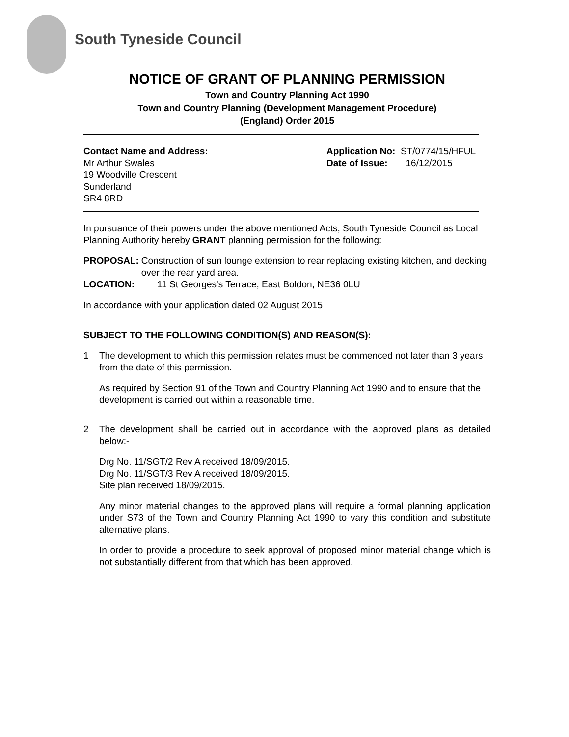South Tyneside Council
NOTICE OF GRANT OF PLANNING PERMISSION
Town and Country Planning Act 1990
Town and Country Planning (Development Management Procedure)
(England) Order 2015
Contact Name and Address:
Mr Arthur Swales
19 Woodville Crescent
Sunderland
SR4 8RD
Application No: ST/0774/15/HFUL
Date of Issue: 16/12/2015
In pursuance of their powers under the above mentioned Acts, South Tyneside Council as Local Planning Authority hereby GRANT planning permission for the following:
PROPOSAL: Construction of sun lounge extension to rear replacing existing kitchen, and decking over the rear yard area.
LOCATION: 11 St Georges's Terrace, East Boldon, NE36 0LU
In accordance with your application dated 02 August 2015
SUBJECT TO THE FOLLOWING CONDITION(S) AND REASON(S):
1 The development to which this permission relates must be commenced not later than 3 years from the date of this permission.
As required by Section 91 of the Town and Country Planning Act 1990 and to ensure that the development is carried out within a reasonable time.
2 The development shall be carried out in accordance with the approved plans as detailed below:-
Drg No. 11/SGT/2 Rev A received 18/09/2015.
Drg No. 11/SGT/3 Rev A received 18/09/2015.
Site plan received 18/09/2015.
Any minor material changes to the approved plans will require a formal planning application under S73 of the Town and Country Planning Act 1990 to vary this condition and substitute alternative plans.
In order to provide a procedure to seek approval of proposed minor material change which is not substantially different from that which has been approved.